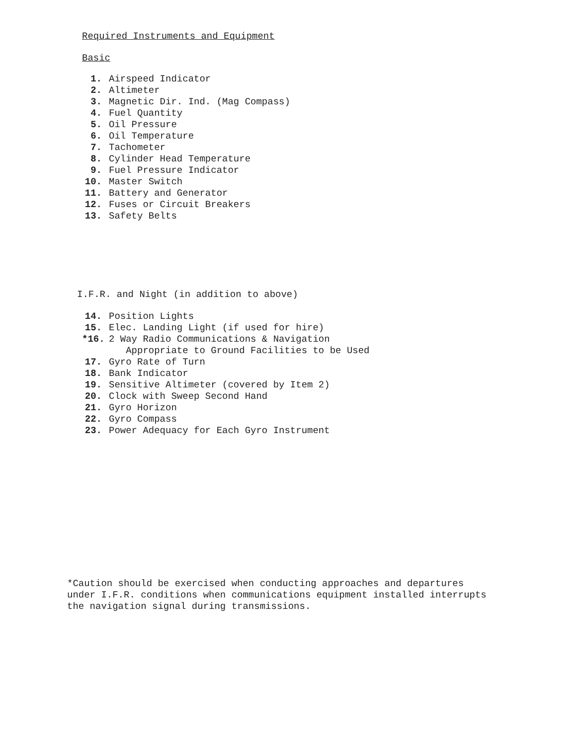Required Instruments and Equipment
Basic
1. Airspeed Indicator
2. Altimeter
3. Magnetic Dir. Ind. (Mag Compass)
4. Fuel Quantity
5. Oil Pressure
6. Oil Temperature
7. Tachometer
8. Cylinder Head Temperature
9. Fuel Pressure Indicator
10. Master Switch
11. Battery and Generator
12. Fuses or Circuit Breakers
13. Safety Belts
I.F.R. and Night (in addition to above)
14. Position Lights
15. Elec. Landing Light (if used for hire)
*16. 2 Way Radio Communications & Navigation
Appropriate to Ground Facilities to be Used
17. Gyro Rate of Turn
18. Bank Indicator
19. Sensitive Altimeter (covered by Item 2)
20. Clock with Sweep Second Hand
21. Gyro Horizon
22. Gyro Compass
23. Power Adequacy for Each Gyro Instrument
*Caution should be exercised when conducting approaches and departures under I.F.R. conditions when communications equipment installed interrupts the navigation signal during transmissions.